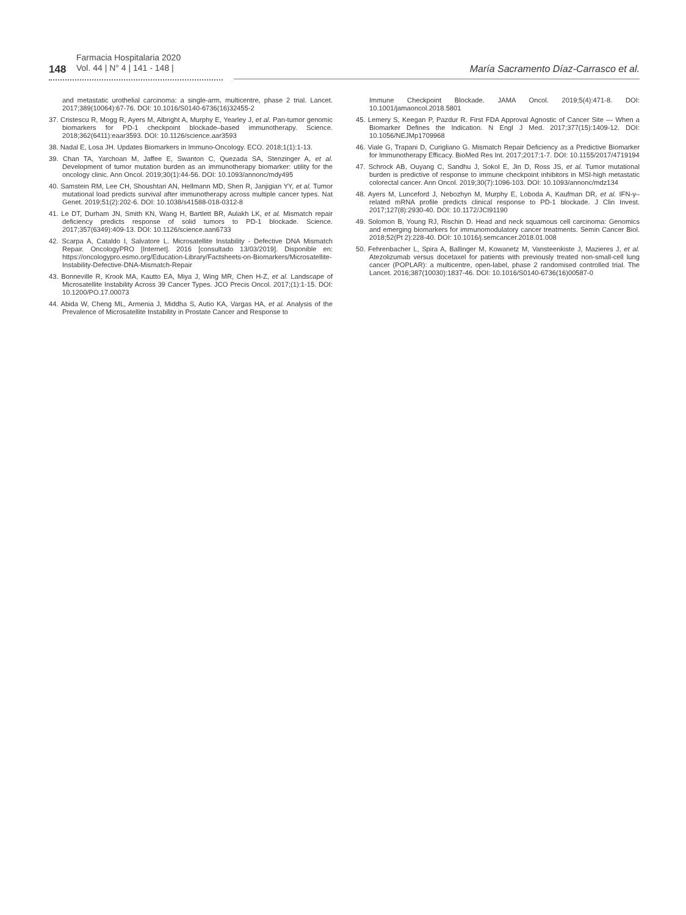148
Farmacia Hospitalaria 2020
Vol. 44 | N° 4 | 141 - 148 |
María Sacramento Díaz-Carrasco et al.
and metastatic urothelial carcinoma: a single-arm, multicentre, phase 2 trial. Lancet. 2017;389(10064):67-76. DOI: 10.1016/S0140-6736(16)32455-2
37. Cristescu R, Mogg R, Ayers M, Albright A, Murphy E, Yearley J, et al. Pan-tumor genomic biomarkers for PD-1 checkpoint blockade–based immunotherapy. Science. 2018;362(6411):eaar3593. DOI: 10.1126/science.aar3593
38. Nadal E, Losa JH. Updates Biomarkers in Immuno-Oncology. ECO. 2018;1(1):1-13.
39. Chan TA, Yarchoan M, Jaffee E, Swanton C, Quezada SA, Stenzinger A, et al. Development of tumor mutation burden as an immunotherapy biomarker: utility for the oncology clinic. Ann Oncol. 2019;30(1):44-56. DOI: 10.1093/annonc/mdy495
40. Samstein RM, Lee CH, Shoushtari AN, Hellmann MD, Shen R, Janjigian YY, et al. Tumor mutational load predicts survival after immunotherapy across multiple cancer types. Nat Genet. 2019;51(2):202-6. DOI: 10.1038/s41588-018-0312-8
41. Le DT, Durham JN, Smith KN, Wang H, Bartlett BR, Aulakh LK, et al. Mismatch repair deficiency predicts response of solid tumors to PD-1 blockade. Science. 2017;357(6349):409-13. DOI: 10.1126/science.aan6733
42. Scarpa A, Cataldo I, Salvatore L. Microsatellite Instability - Defective DNA Mismatch Repair. OncologyPRO [Internet]. 2016 [consultado 13/03/2019]. Disponible en: https://oncologypro.esmo.org/Education-Library/Factsheets-on-Biomarkers/Microsatellite-Instability-Defective-DNA-Mismatch-Repair
43. Bonneville R, Krook MA, Kautto EA, Miya J, Wing MR, Chen H-Z, et al. Landscape of Microsatellite Instability Across 39 Cancer Types. JCO Precis Oncol. 2017;(1):1-15. DOI: 10.1200/PO.17.00073
44. Abida W, Cheng ML, Armenia J, Middha S, Autio KA, Vargas HA, et al. Analysis of the Prevalence of Microsatellite Instability in Prostate Cancer and Response to
Immune Checkpoint Blockade. JAMA Oncol. 2019;5(4):471-8. DOI: 10.1001/jamaoncol.2018.5801
45. Lemery S, Keegan P, Pazdur R. First FDA Approval Agnostic of Cancer Site — When a Biomarker Defines the Indication. N Engl J Med. 2017;377(15):1409-12. DOI: 10.1056/NEJMp1709968
46. Viale G, Trapani D, Curigliano G. Mismatch Repair Deficiency as a Predictive Biomarker for Immunotherapy Efficacy. BioMed Res Int. 2017;2017:1-7. DOI: 10.1155/2017/4719194
47. Schrock AB, Ouyang C, Sandhu J, Sokol E, Jin D, Ross JS, et al. Tumor mutational burden is predictive of response to immune checkpoint inhibitors in MSI-high metastatic colorectal cancer. Ann Oncol. 2019;30(7):1096-103. DOI: 10.1093/annonc/mdz134
48. Ayers M, Lunceford J, Nebozhyn M, Murphy E, Loboda A, Kaufman DR, et al. IFN-γ–related mRNA profile predicts clinical response to PD-1 blockade. J Clin Invest. 2017;127(8):2930-40. DOI: 10.1172/JCI91190
49. Solomon B, Young RJ, Rischin D. Head and neck squamous cell carcinoma: Genomics and emerging biomarkers for immunomodulatory cancer treatments. Semin Cancer Biol. 2018;52(Pt 2):228-40. DOI: 10.1016/j.semcancer.2018.01.008
50. Fehrenbacher L, Spira A, Ballinger M, Kowanetz M, Vansteenkiste J, Mazieres J, et al. Atezolizumab versus docetaxel for patients with previously treated non-small-cell lung cancer (POPLAR): a multicentre, open-label, phase 2 randomised controlled trial. The Lancet. 2016;387(10030):1837-46. DOI: 10.1016/S0140-6736(16)00587-0